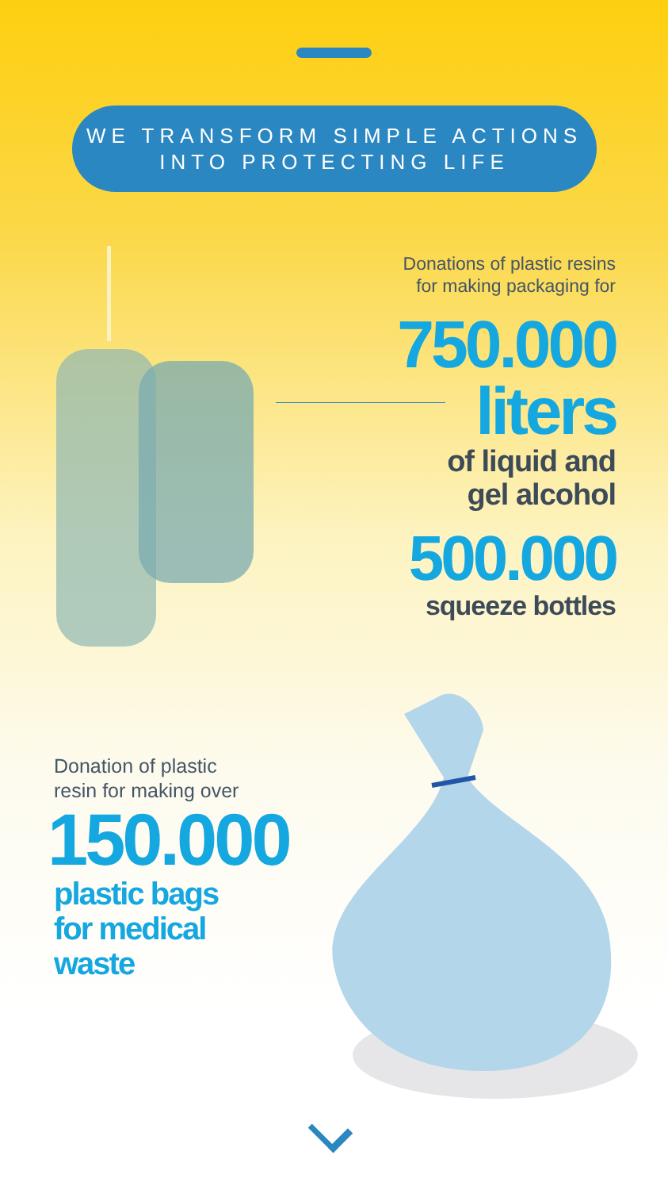WE TRANSFORM SIMPLE ACTIONS
INTO PROTECTING LIFE
Donations of plastic resins
for making packaging for
750.000
liters
of liquid and
gel alcohol
500.000
squeeze bottles
Donation of plastic
resin for making over
150.000
plastic bags
for medical
waste